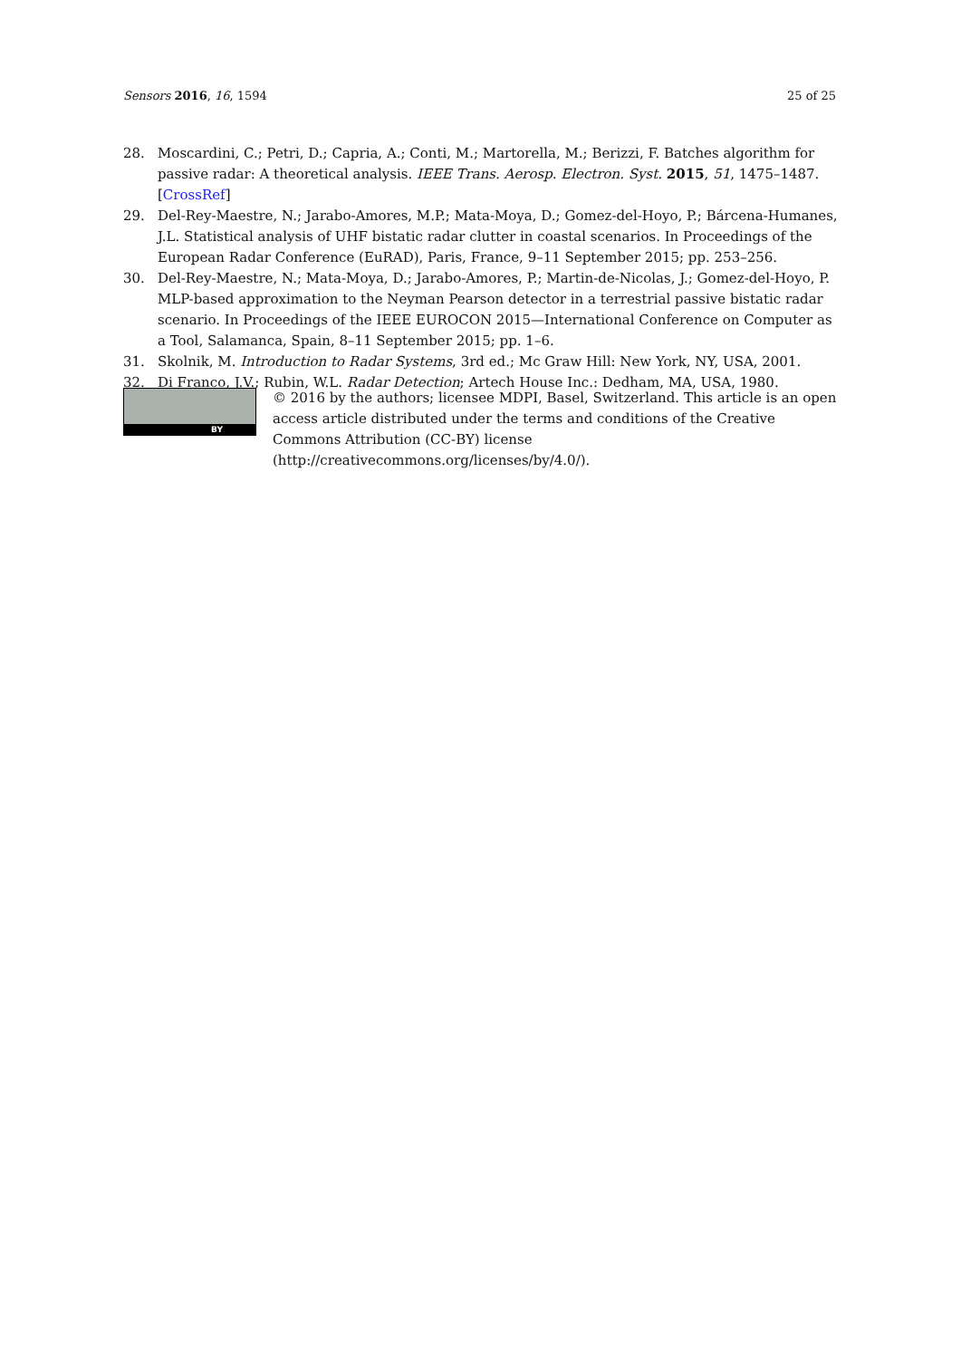Sensors 2016, 16, 1594 25 of 25
28. Moscardini, C.; Petri, D.; Capria, A.; Conti, M.; Martorella, M.; Berizzi, F. Batches algorithm for passive radar: A theoretical analysis. IEEE Trans. Aerosp. Electron. Syst. 2015, 51, 1475–1487. [CrossRef]
29. Del-Rey-Maestre, N.; Jarabo-Amores, M.P.; Mata-Moya, D.; Gomez-del-Hoyo, P.; Bárcena-Humanes, J.L. Statistical analysis of UHF bistatic radar clutter in coastal scenarios. In Proceedings of the European Radar Conference (EuRAD), Paris, France, 9–11 September 2015; pp. 253–256.
30. Del-Rey-Maestre, N.; Mata-Moya, D.; Jarabo-Amores, P.; Martin-de-Nicolas, J.; Gomez-del-Hoyo, P. MLP-based approximation to the Neyman Pearson detector in a terrestrial passive bistatic radar scenario. In Proceedings of the IEEE EUROCON 2015—International Conference on Computer as a Tool, Salamanca, Spain, 8–11 September 2015; pp. 1–6.
31. Skolnik, M. Introduction to Radar Systems, 3rd ed.; Mc Graw Hill: New York, NY, USA, 2001.
32. Di Franco, J.V.; Rubin, W.L. Radar Detection; Artech House Inc.: Dedham, MA, USA, 1980.
BY
© 2016 by the authors; licensee MDPI, Basel, Switzerland. This article is an open access article distributed under the terms and conditions of the Creative Commons Attribution (CC-BY) license (http://creativecommons.org/licenses/by/4.0/).